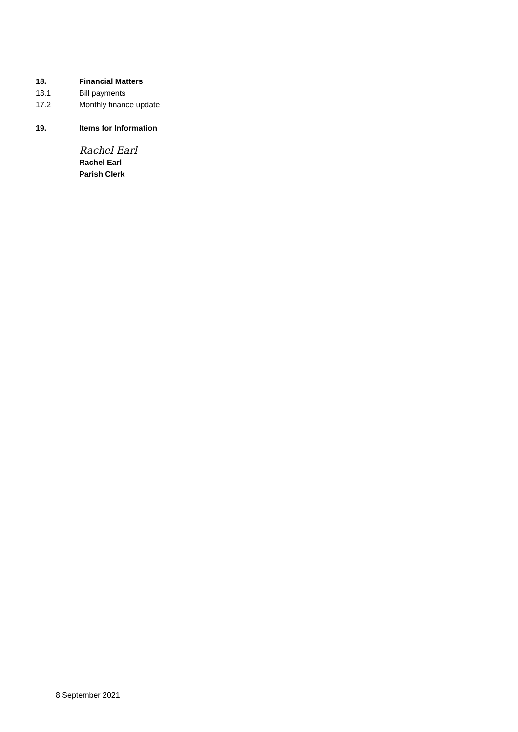18. Financial Matters
18.1 Bill payments
17.2 Monthly finance update
19. Items for Information
Rachel Earl
Rachel Earl
Parish Clerk
8 September 2021